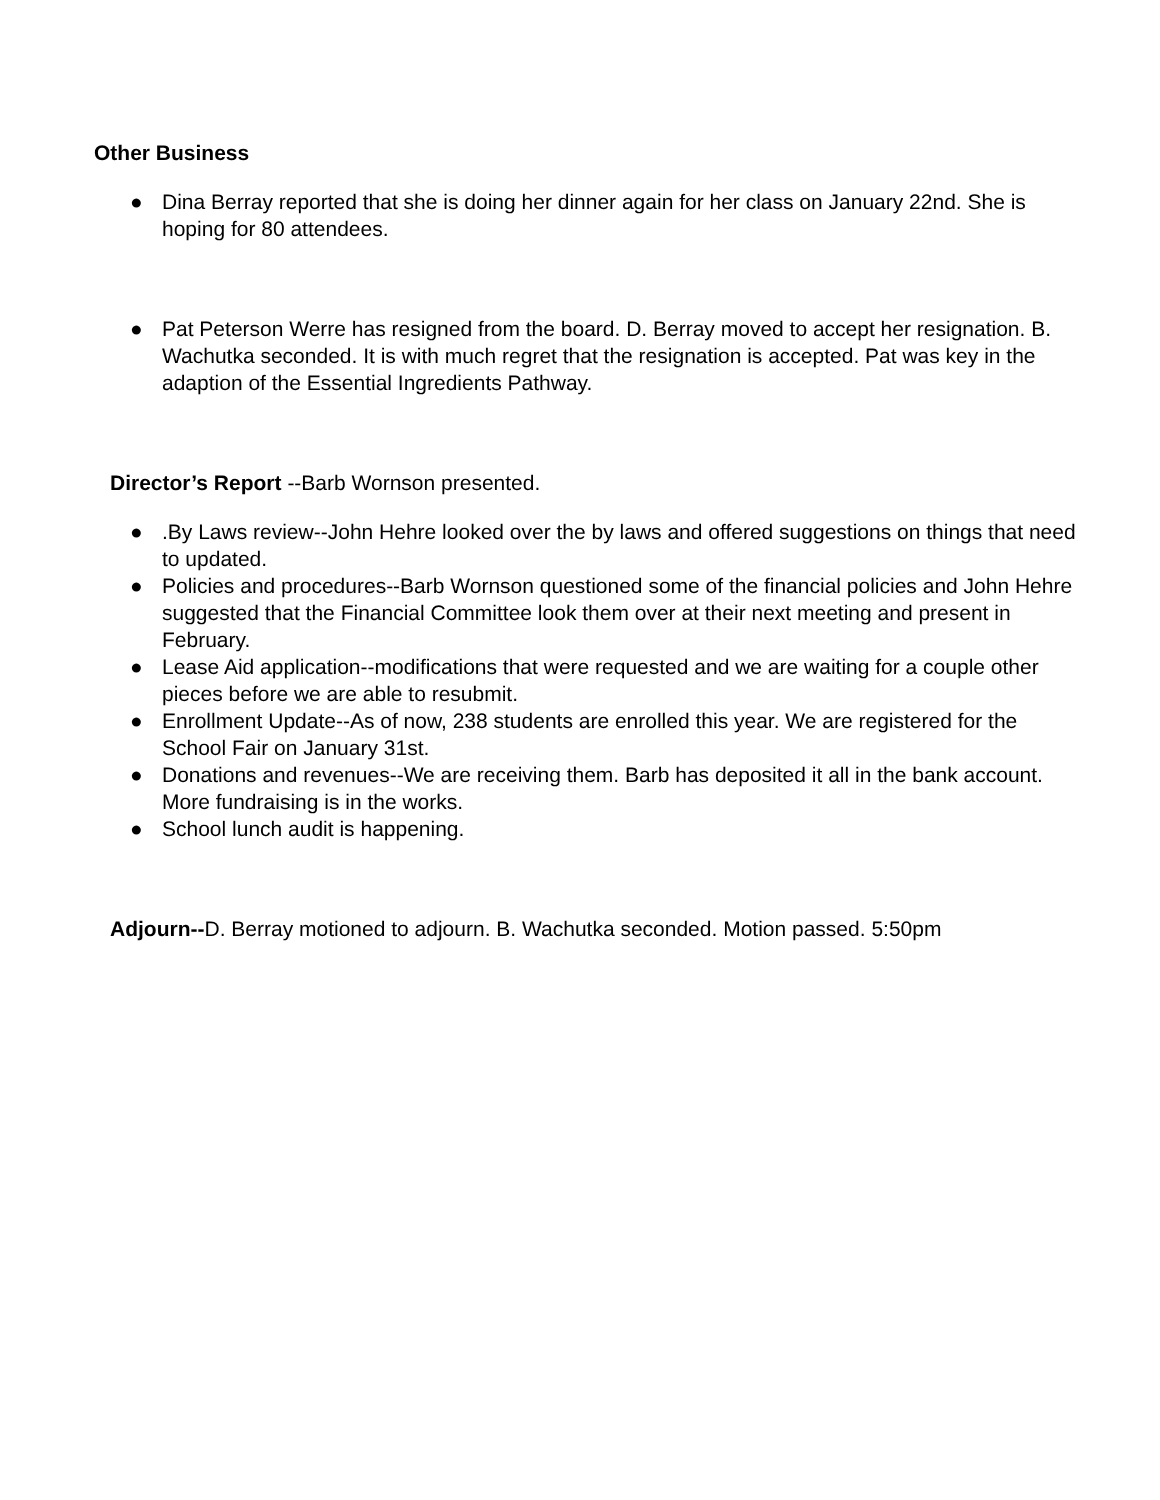Other Business
● Dina Berray reported that she is doing her dinner again for her class on January 22nd. She is hoping for 80 attendees.
● Pat Peterson Werre has resigned from the board. D. Berray moved to accept her resignation. B. Wachutka seconded. It is with much regret that the resignation is accepted. Pat was key in the adaption of the Essential Ingredients Pathway.
Director’s Report --Barb Wornson presented.
●.By Laws review--John Hehre looked over the by laws and offered suggestions on things that need to updated.
● Policies and procedures--Barb Wornson questioned some of the financial policies and John Hehre suggested that the Financial Committee look them over at their next meeting and present in February.
● Lease Aid application--modifications that were requested and we are waiting for a couple other pieces before we are able to resubmit.
● Enrollment Update--As of now, 238 students are enrolled this year. We are registered for the School Fair on January 31st.
● Donations and revenues--We are receiving them. Barb has deposited it all in the bank account. More fundraising is in the works.
● School lunch audit is happening.
Adjourn--D. Berray motioned to adjourn. B. Wachutka seconded. Motion passed. 5:50pm